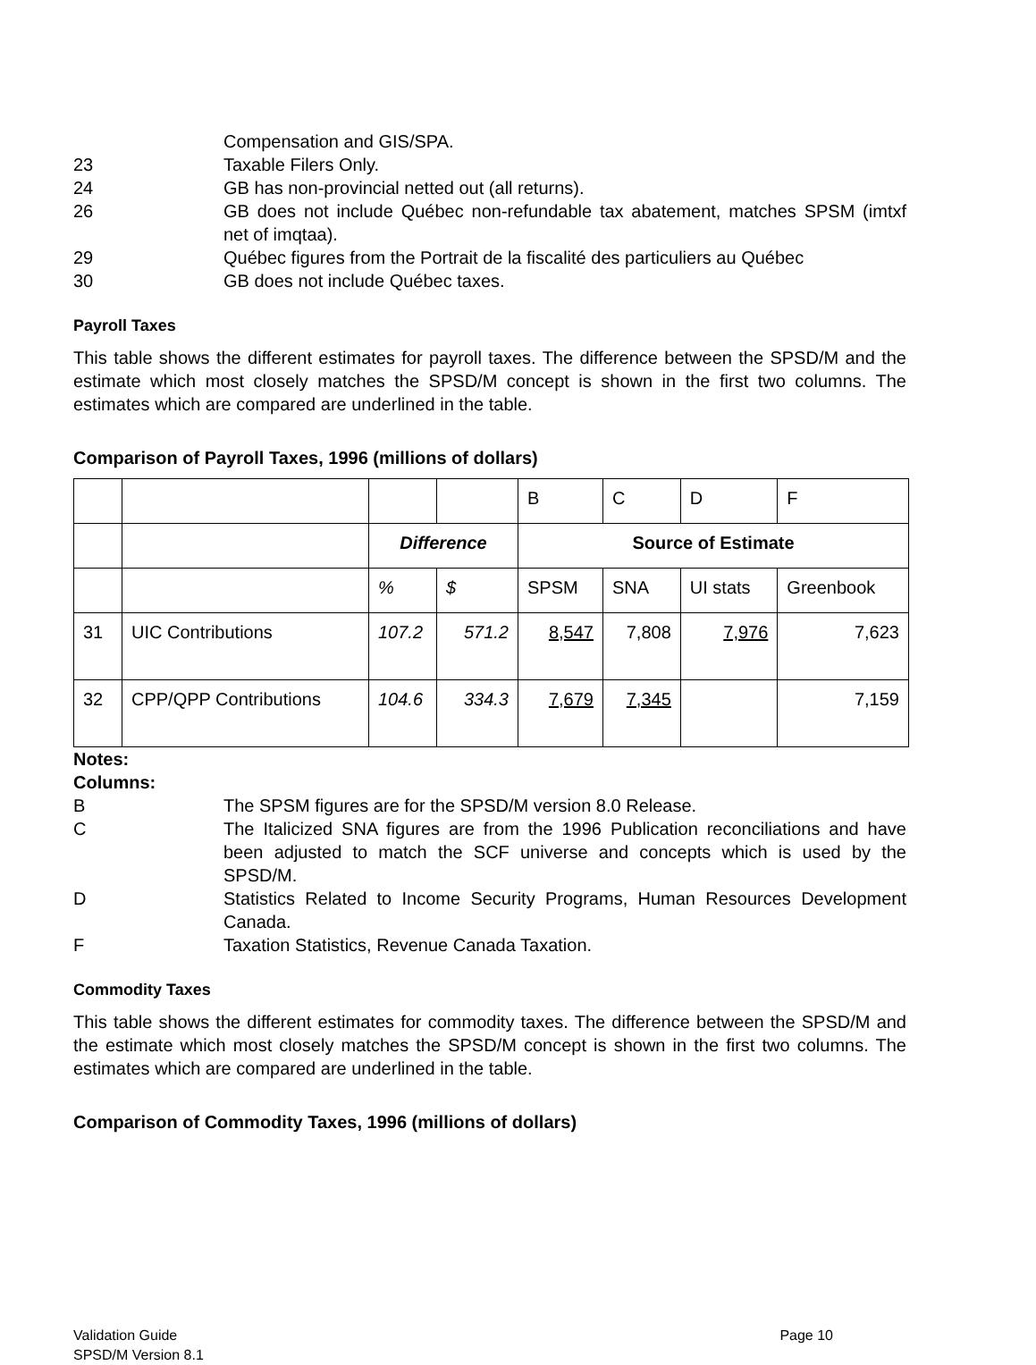Compensation and GIS/SPA.
23 Taxable Filers Only.
24 GB has non-provincial netted out (all returns).
26 GB does not include Québec non-refundable tax abatement, matches SPSM (imtxf net of imqtaa).
29 Québec figures from the Portrait de la fiscalité des particuliers au Québec
30 GB does not include Québec taxes.
Payroll Taxes
This table shows the different estimates for payroll taxes. The difference between the SPSD/M and the estimate which most closely matches the SPSD/M concept is shown in the first two columns. The estimates which are compared are underlined in the table.
Comparison of Payroll Taxes, 1996 (millions of dollars)
| | | | | B | C | D | F |
| | | Difference | | Source of Estimate | | | |
| | | % | $ | SPSM | SNA | UI stats | Greenbook |
| 31 | UIC Contributions | 107.2 | 571.2 | 8,547 | 7,808 | 7,976 | 7,623 |
| 32 | CPP/QPP Contributions | 104.6 | 334.3 | 7,679 | 7,345 | | 7,159 |
Notes:
Columns:
B The SPSM figures are for the SPSD/M version 8.0 Release.
C The Italicized SNA figures are from the 1996 Publication reconciliations and have been adjusted to match the SCF universe and concepts which is used by the SPSD/M.
D Statistics Related to Income Security Programs, Human Resources Development Canada.
F Taxation Statistics, Revenue Canada Taxation.
Commodity Taxes
This table shows the different estimates for commodity taxes. The difference between the SPSD/M and the estimate which most closely matches the SPSD/M concept is shown in the first two columns. The estimates which are compared are underlined in the table.
Comparison of Commodity Taxes, 1996 (millions of dollars)
Validation Guide
SPSD/M Version 8.1
Page 10